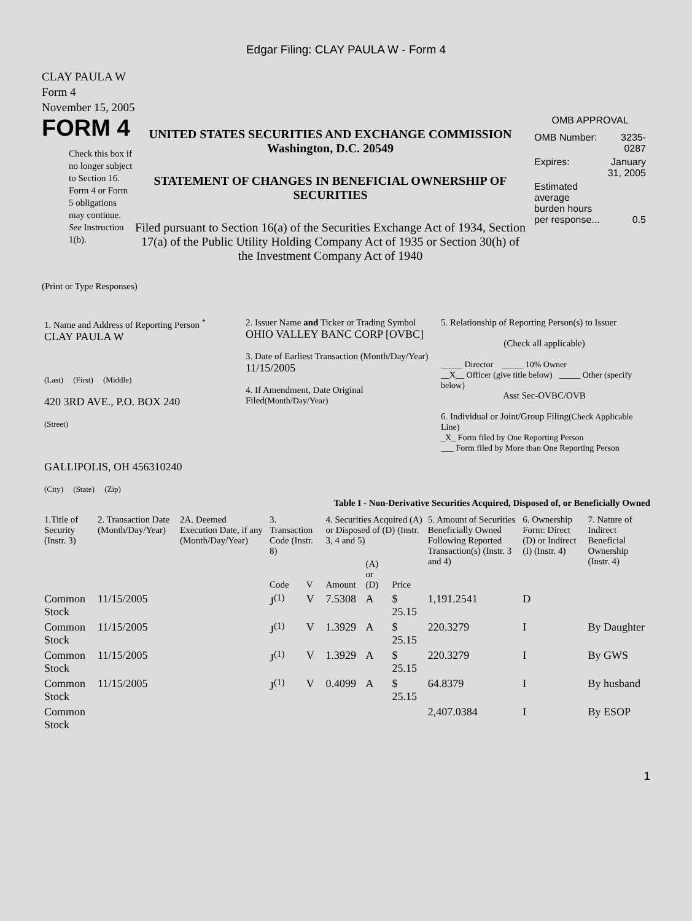Edgar Filing: CLAY PAULA W - Form 4
CLAY PAULA W
Form 4
November 15, 2005
FORM 4
Check this box if no longer subject to Section 16. Form 4 or Form 5 obligations may continue. See Instruction 1(b).
UNITED STATES SECURITIES AND EXCHANGE COMMISSION
Washington, D.C. 20549
STATEMENT OF CHANGES IN BENEFICIAL OWNERSHIP OF SECURITIES
Filed pursuant to Section 16(a) of the Securities Exchange Act of 1934, Section 17(a) of the Public Utility Holding Company Act of 1935 or Section 30(h) of the Investment Company Act of 1940
OMB APPROVAL
| OMB Number: | 3235-0287 |
| Expires: | January 31, 2005 |
| Estimated average burden hours per response... | 0.5 |
(Print or Type Responses)
| 1. Name and Address of Reporting Person <sup>*</sup> CLAY PAULA W (Last) (First) (Middle) 420 3RD AVE., P.O. BOX 240 (Street) GALLIPOLIS, OH 456310240 (City) (State) (Zip) | 2. Issuer Name and Ticker or Trading Symbol OHIO VALLEY BANC CORP [OVBC] 3. Date of Earliest Transaction (Month/Day/Year) 11/15/2005 4. If Amendment, Date Original Filed (Month/Day/Year) | 5. Relationship of Reporting Person(s) to Issuer (Check all applicable) _____ Director _____ 10% Owner __X__ Officer (give title below) _____ Other (specify below) Asst Sec-OVBC/OVB 6. Individual or Joint/Group Filing (Check Applicable Line) _X_ Form filed by One Reporting Person ___ Form filed by More than One Reporting Person |
Table I - Non-Derivative Securities Acquired, Disposed of, or Beneficially Owned
| 1.Title of Security (Instr. 3) | 2. Transaction Date (Month/Day/Year) | 2A. Deemed Execution Date, if any (Month/Day/Year) | 3. Transaction Code (Instr. 8) | | 4. Securities Acquired (A) or Disposed of (D) (Instr. 3, 4 and 5) | | | 5. Amount of Securities Beneficially Owned Following Reported Transaction(s) (Instr. 3 and 4) | 6. Ownership Form: Direct (D) or Indirect (I) (Instr. 4) | 7. Nature of Indirect Beneficial Ownership (Instr. 4) |
| --- | --- | --- | --- | --- | --- | --- | --- | --- | --- | --- |
| | | | Code | V | Amount | (A) or (D) | Price | | | |
| Common Stock | 11/15/2005 | | J<sup>(1)</sup> | V | 7.5308 | A | $ 25.15 | 1,191.2541 | D | |
| Common Stock | 11/15/2005 | | J<sup>(1)</sup> | V | 1.3929 | A | $ 25.15 | 220.3279 | I | By Daughter |
| Common Stock | 11/15/2005 | | J<sup>(1)</sup> | V | 1.3929 | A | $ 25.15 | 220.3279 | I | By GWS |
| Common Stock | 11/15/2005 | | J<sup>(1)</sup> | V | 0.4099 | A | $ 25.15 | 64.8379 | I | By husband |
| Common Stock | | | | | | | | 2,407.0384 | I | By ESOP |
1